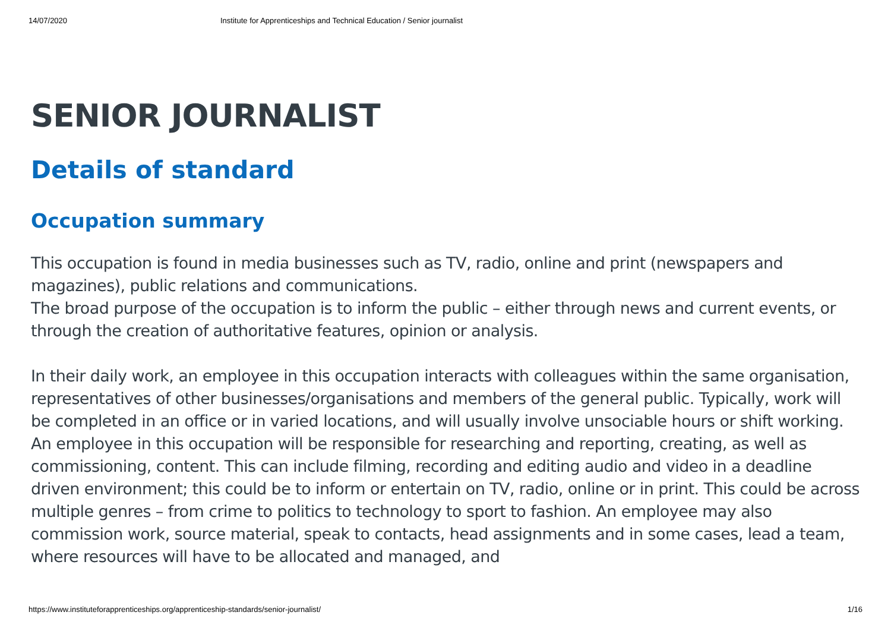14/07/2020 Institute for Apprenticeships and Technical Education / Senior journalist
SENIOR JOURNALIST
Details of standard
Occupation summary
This occupation is found in media businesses such as TV, radio, online and print (newspapers and magazines), public relations and communications.
The broad purpose of the occupation is to inform the public – either through news and current events, or through the creation of authoritative features, opinion or analysis.
In their daily work, an employee in this occupation interacts with colleagues within the same organisation, representatives of other businesses/organisations and members of the general public. Typically, work will be completed in an office or in varied locations, and will usually involve unsociable hours or shift working.
An employee in this occupation will be responsible for researching and reporting, creating, as well as commissioning, content. This can include filming, recording and editing audio and video in a deadline driven environment; this could be to inform or entertain on TV, radio, online or in print. This could be across multiple genres – from crime to politics to technology to sport to fashion. An employee may also commission work, source material, speak to contacts, head assignments and in some cases, lead a team, where resources will have to be allocated and managed, and
https://www.instituteforapprenticeships.org/apprenticeship-standards/senior-journalist/ 1/16